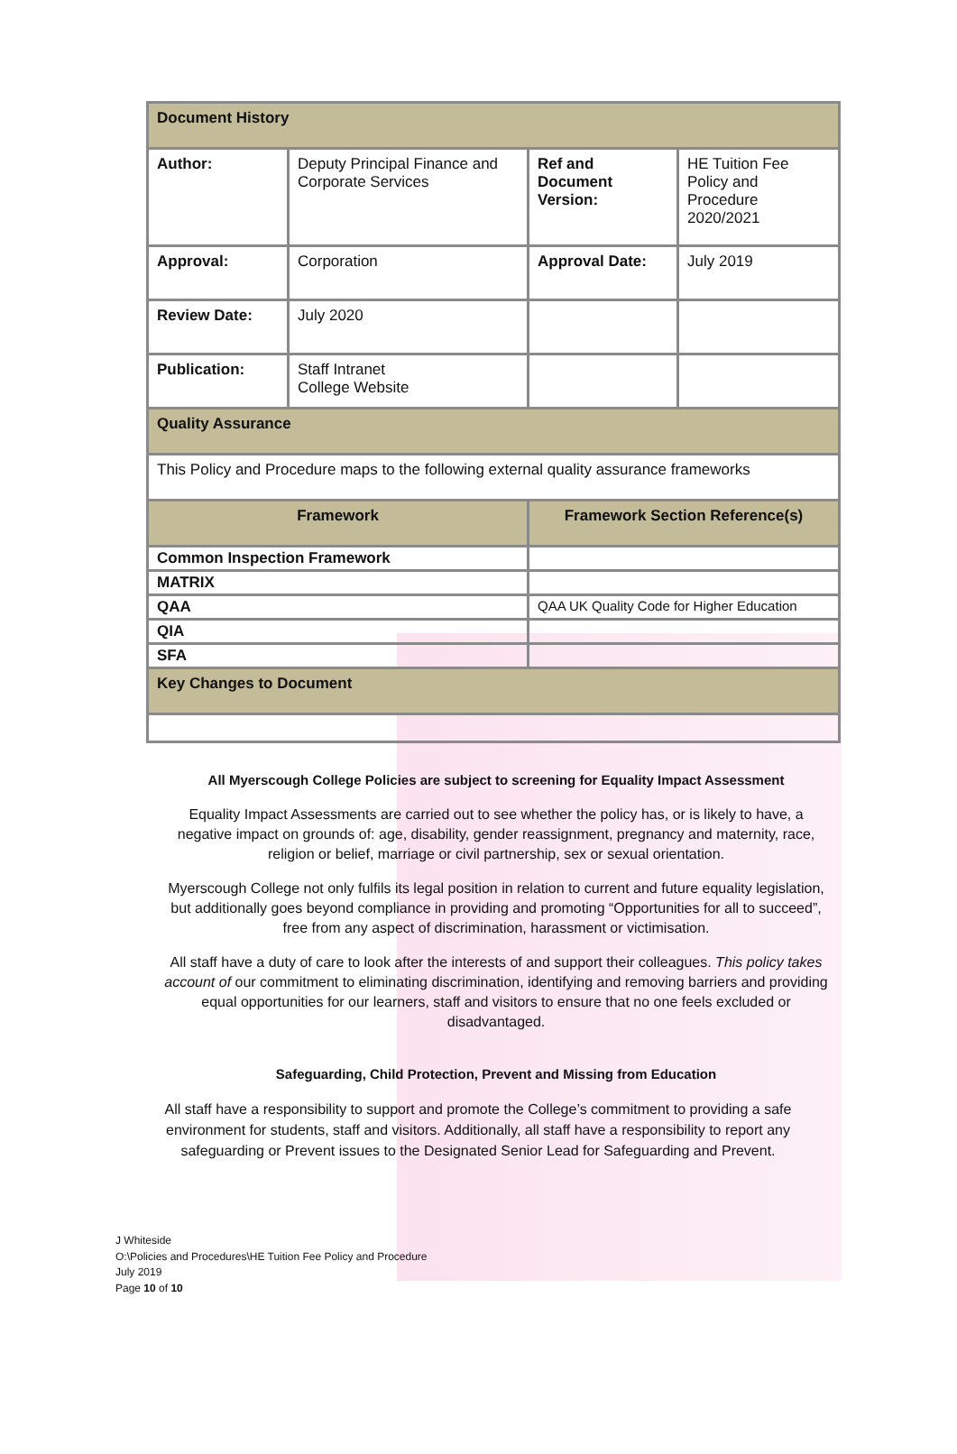| Document History | | | |
| Author: | Deputy Principal Finance and Corporate Services | Ref and Document Version: | HE Tuition Fee Policy and Procedure 2020/2021 |
| Approval: | Corporation | Approval Date: | July 2019 |
| Review Date: | July 2020 | | |
| Publication: | Staff Intranet College Website | | |
| Quality Assurance | | | |
| This Policy and Procedure maps to the following external quality assurance frameworks | | | |
| Framework | | Framework Section Reference(s) | |
| Common Inspection Framework | | | |
| MATRIX | | | |
| QAA | | QAA UK Quality Code for Higher Education | |
| QIA | | | |
| SFA | | | |
| Key Changes to Document | | | |
All Myerscough College Policies are subject to screening for Equality Impact Assessment
Equality Impact Assessments are carried out to see whether the policy has, or is likely to have, a negative impact on grounds of: age, disability, gender reassignment, pregnancy and maternity, race, religion or belief, marriage or civil partnership, sex or sexual orientation.
Myerscough College not only fulfils its legal position in relation to current and future equality legislation, but additionally goes beyond compliance in providing and promoting “Opportunities for all to succeed”, free from any aspect of discrimination, harassment or victimisation.
All staff have a duty of care to look after the interests of and support their colleagues. This policy takes account of our commitment to eliminating discrimination, identifying and removing barriers and providing equal opportunities for our learners, staff and visitors to ensure that no one feels excluded or disadvantaged.
Safeguarding, Child Protection, Prevent and Missing from Education
All staff have a responsibility to support and promote the College’s commitment to providing a safe environment for students, staff and visitors. Additionally, all staff have a responsibility to report any safeguarding or Prevent issues to the Designated Senior Lead for Safeguarding and Prevent.
J Whiteside
O:\Policies and Procedures\HE Tuition Fee Policy and Procedure
July 2019
Page 10 of 10